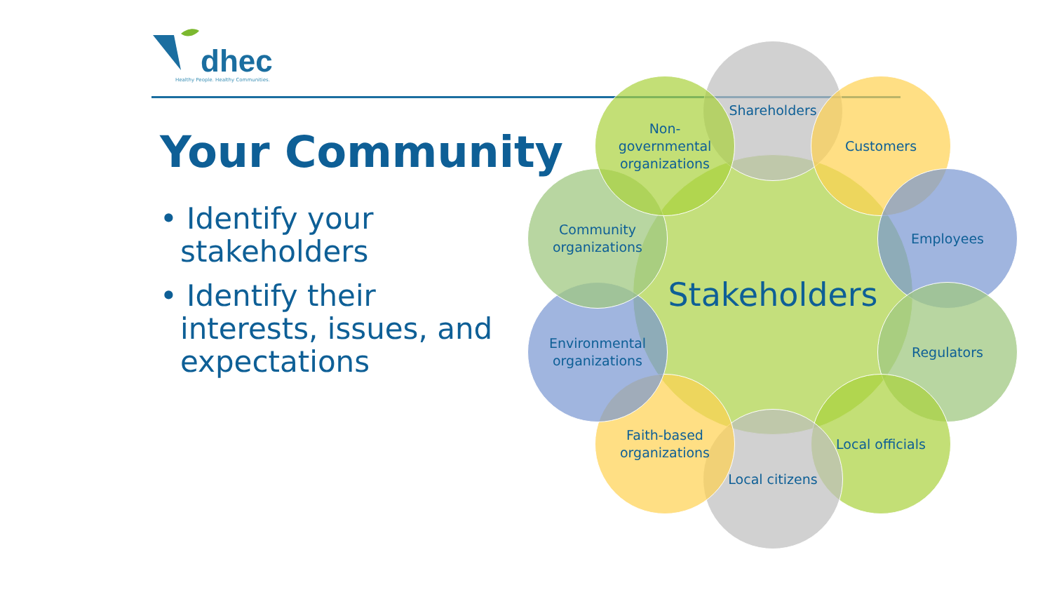dhec
Healthy People. Healthy Communities.
Your Community
• Identify your stakeholders
• Identify their interests, issues, and expectations
Stakeholders
Shareholders
Customers
Employees
Regulators
Local officials
Local citizens
Faith-based
organizations
Environmental
organizations
Community
organizations
Non-
governmental
organizations